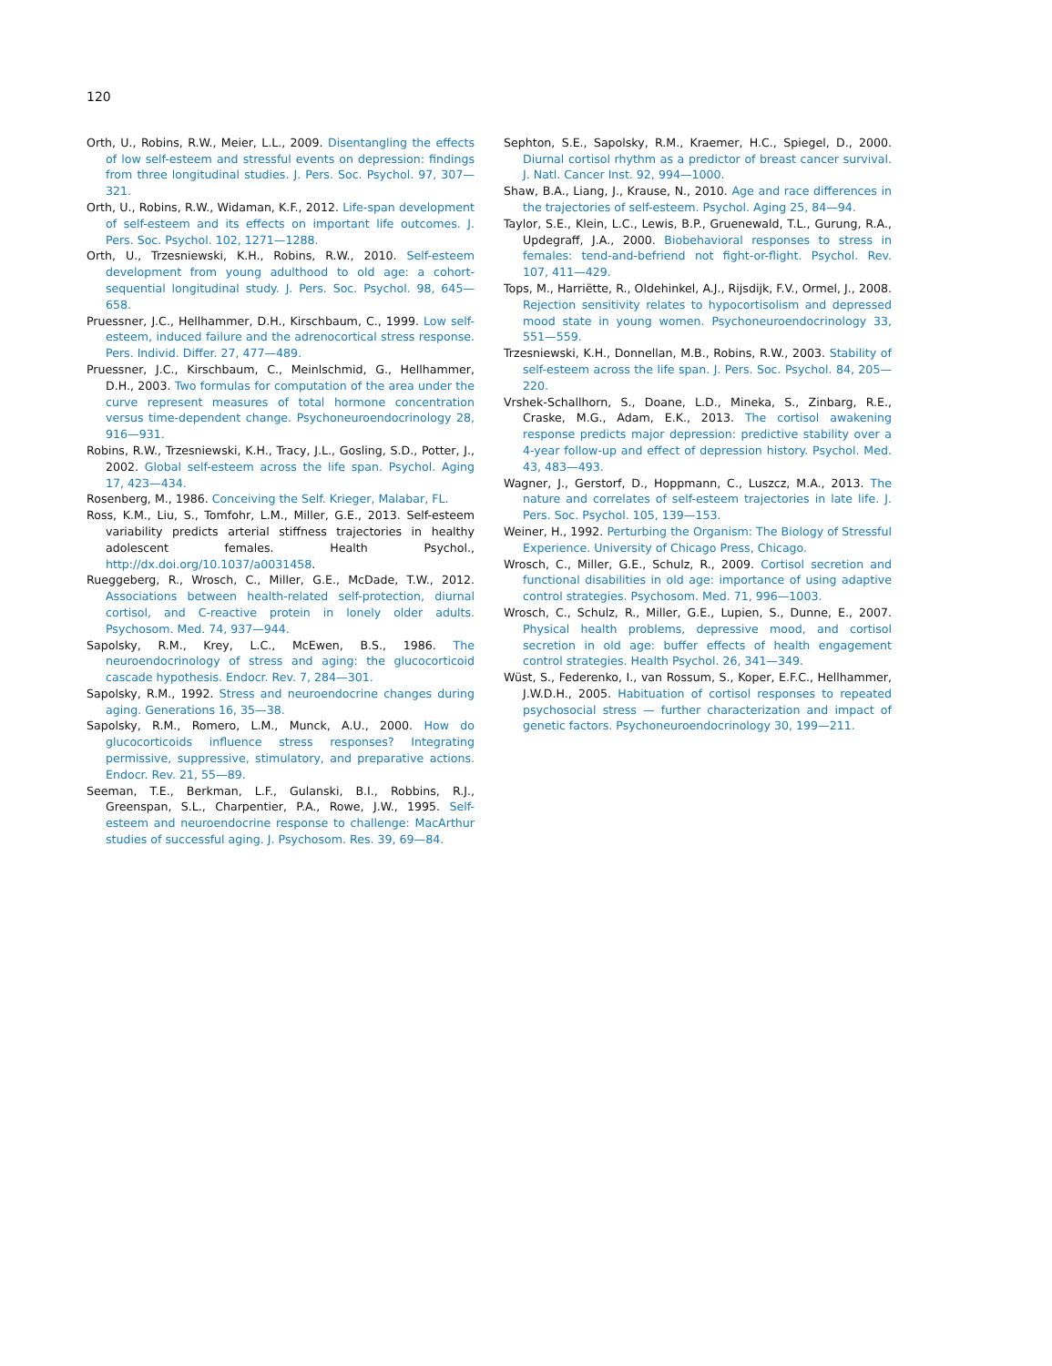120
Orth, U., Robins, R.W., Meier, L.L., 2009. Disentangling the effects of low self-esteem and stressful events on depression: findings from three longitudinal studies. J. Pers. Soc. Psychol. 97, 307—321.
Orth, U., Robins, R.W., Widaman, K.F., 2012. Life-span development of self-esteem and its effects on important life outcomes. J. Pers. Soc. Psychol. 102, 1271—1288.
Orth, U., Trzesniewski, K.H., Robins, R.W., 2010. Self-esteem development from young adulthood to old age: a cohort-sequential longitudinal study. J. Pers. Soc. Psychol. 98, 645—658.
Pruessner, J.C., Hellhammer, D.H., Kirschbaum, C., 1999. Low self-esteem, induced failure and the adrenocortical stress response. Pers. Individ. Differ. 27, 477—489.
Pruessner, J.C., Kirschbaum, C., Meinlschmid, G., Hellhammer, D.H., 2003. Two formulas for computation of the area under the curve represent measures of total hormone concentration versus time-dependent change. Psychoneuroendocrinology 28, 916—931.
Robins, R.W., Trzesniewski, K.H., Tracy, J.L., Gosling, S.D., Potter, J., 2002. Global self-esteem across the life span. Psychol. Aging 17, 423—434.
Rosenberg, M., 1986. Conceiving the Self. Krieger, Malabar, FL.
Ross, K.M., Liu, S., Tomfohr, L.M., Miller, G.E., 2013. Self-esteem variability predicts arterial stiffness trajectories in healthy adolescent females. Health Psychol., http://dx.doi.org/10.1037/a0031458.
Rueggeberg, R., Wrosch, C., Miller, G.E., McDade, T.W., 2012. Associations between health-related self-protection, diurnal cortisol, and C-reactive protein in lonely older adults. Psychosom. Med. 74, 937—944.
Sapolsky, R.M., Krey, L.C., McEwen, B.S., 1986. The neuroendocrinology of stress and aging: the glucocorticoid cascade hypothesis. Endocr. Rev. 7, 284—301.
Sapolsky, R.M., 1992. Stress and neuroendocrine changes during aging. Generations 16, 35—38.
Sapolsky, R.M., Romero, L.M., Munck, A.U., 2000. How do glucocorticoids influence stress responses? Integrating permissive, suppressive, stimulatory, and preparative actions. Endocr. Rev. 21, 55—89.
Seeman, T.E., Berkman, L.F., Gulanski, B.I., Robbins, R.J., Greenspan, S.L., Charpentier, P.A., Rowe, J.W., 1995. Self-esteem and neuroendocrine response to challenge: MacArthur studies of successful aging. J. Psychosom. Res. 39, 69—84.
Sephton, S.E., Sapolsky, R.M., Kraemer, H.C., Spiegel, D., 2000. Diurnal cortisol rhythm as a predictor of breast cancer survival. J. Natl. Cancer Inst. 92, 994—1000.
Shaw, B.A., Liang, J., Krause, N., 2010. Age and race differences in the trajectories of self-esteem. Psychol. Aging 25, 84—94.
Taylor, S.E., Klein, L.C., Lewis, B.P., Gruenewald, T.L., Gurung, R.A., Updegraff, J.A., 2000. Biobehavioral responses to stress in females: tend-and-befriend not fight-or-flight. Psychol. Rev. 107, 411—429.
Tops, M., Harriëtte, R., Oldehinkel, A.J., Rijsdijk, F.V., Ormel, J., 2008. Rejection sensitivity relates to hypocortisolism and depressed mood state in young women. Psychoneuroendocrinology 33, 551—559.
Trzesniewski, K.H., Donnellan, M.B., Robins, R.W., 2003. Stability of self-esteem across the life span. J. Pers. Soc. Psychol. 84, 205—220.
Vrshek-Schallhorn, S., Doane, L.D., Mineka, S., Zinbarg, R.E., Craske, M.G., Adam, E.K., 2013. The cortisol awakening response predicts major depression: predictive stability over a 4-year follow-up and effect of depression history. Psychol. Med. 43, 483—493.
Wagner, J., Gerstorf, D., Hoppmann, C., Luszcz, M.A., 2013. The nature and correlates of self-esteem trajectories in late life. J. Pers. Soc. Psychol. 105, 139—153.
Weiner, H., 1992. Perturbing the Organism: The Biology of Stressful Experience. University of Chicago Press, Chicago.
Wrosch, C., Miller, G.E., Schulz, R., 2009. Cortisol secretion and functional disabilities in old age: importance of using adaptive control strategies. Psychosom. Med. 71, 996—1003.
Wrosch, C., Schulz, R., Miller, G.E., Lupien, S., Dunne, E., 2007. Physical health problems, depressive mood, and cortisol secretion in old age: buffer effects of health engagement control strategies. Health Psychol. 26, 341—349.
Wüst, S., Federenko, I., van Rossum, S., Koper, E.F.C., Hellhammer, J.W.D.H., 2005. Habituation of cortisol responses to repeated psychosocial stress — further characterization and impact of genetic factors. Psychoneuroendocrinology 30, 199—211.